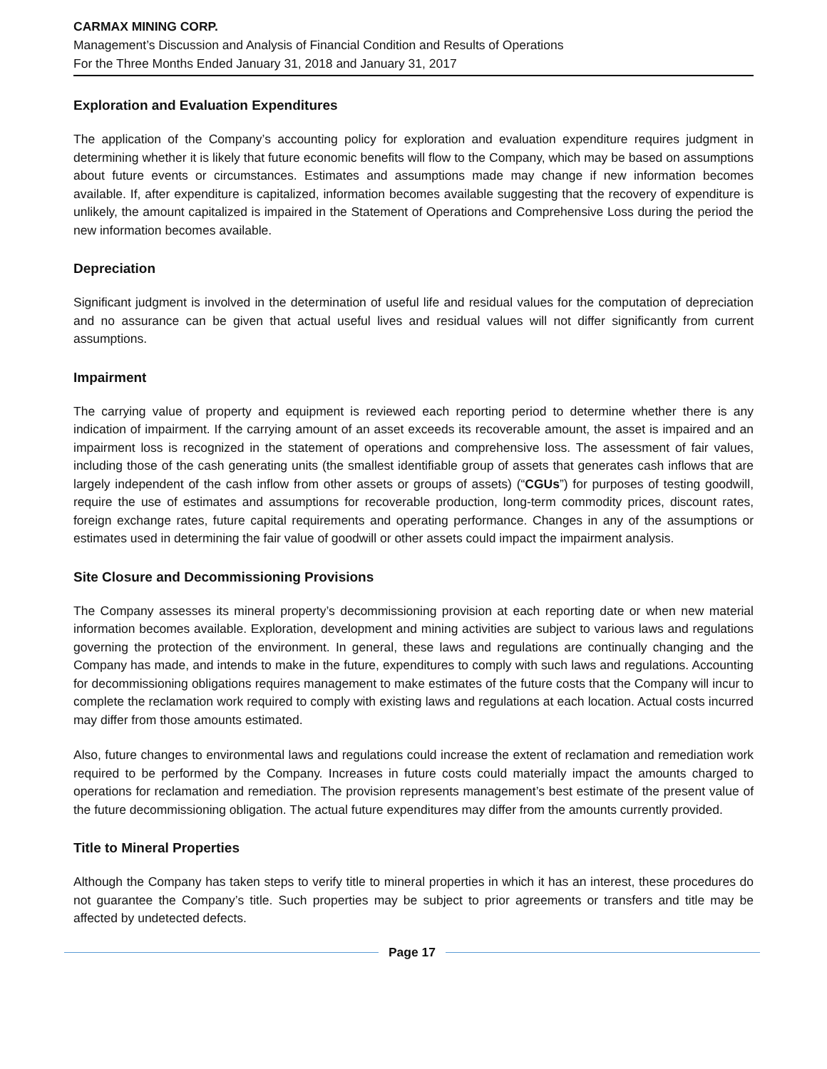CARMAX MINING CORP.
Management’s Discussion and Analysis of Financial Condition and Results of Operations
For the Three Months Ended January 31, 2018 and January 31, 2017
Exploration and Evaluation Expenditures
The application of the Company’s accounting policy for exploration and evaluation expenditure requires judgment in determining whether it is likely that future economic benefits will flow to the Company, which may be based on assumptions about future events or circumstances. Estimates and assumptions made may change if new information becomes available. If, after expenditure is capitalized, information becomes available suggesting that the recovery of expenditure is unlikely, the amount capitalized is impaired in the Statement of Operations and Comprehensive Loss during the period the new information becomes available.
Depreciation
Significant judgment is involved in the determination of useful life and residual values for the computation of depreciation and no assurance can be given that actual useful lives and residual values will not differ significantly from current assumptions.
Impairment
The carrying value of property and equipment is reviewed each reporting period to determine whether there is any indication of impairment. If the carrying amount of an asset exceeds its recoverable amount, the asset is impaired and an impairment loss is recognized in the statement of operations and comprehensive loss. The assessment of fair values, including those of the cash generating units (the smallest identifiable group of assets that generates cash inflows that are largely independent of the cash inflow from other assets or groups of assets) (“CGUs”) for purposes of testing goodwill, require the use of estimates and assumptions for recoverable production, long-term commodity prices, discount rates, foreign exchange rates, future capital requirements and operating performance. Changes in any of the assumptions or estimates used in determining the fair value of goodwill or other assets could impact the impairment analysis.
Site Closure and Decommissioning Provisions
The Company assesses its mineral property’s decommissioning provision at each reporting date or when new material information becomes available. Exploration, development and mining activities are subject to various laws and regulations governing the protection of the environment. In general, these laws and regulations are continually changing and the Company has made, and intends to make in the future, expenditures to comply with such laws and regulations. Accounting for decommissioning obligations requires management to make estimates of the future costs that the Company will incur to complete the reclamation work required to comply with existing laws and regulations at each location. Actual costs incurred may differ from those amounts estimated.
Also, future changes to environmental laws and regulations could increase the extent of reclamation and remediation work required to be performed by the Company. Increases in future costs could materially impact the amounts charged to operations for reclamation and remediation. The provision represents management’s best estimate of the present value of the future decommissioning obligation. The actual future expenditures may differ from the amounts currently provided.
Title to Mineral Properties
Although the Company has taken steps to verify title to mineral properties in which it has an interest, these procedures do not guarantee the Company’s title. Such properties may be subject to prior agreements or transfers and title may be affected by undetected defects.
Page 17